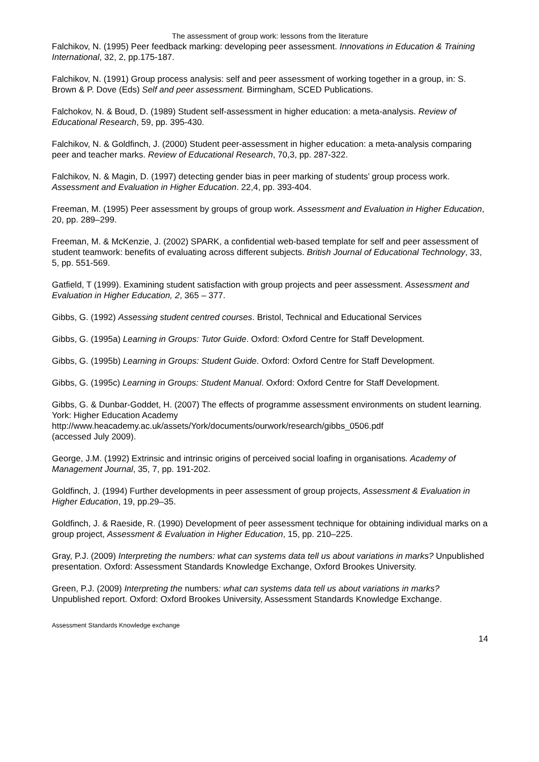The assessment of group work: lessons from the literature
Falchikov, N. (1995) Peer feedback marking: developing peer assessment. Innovations in Education & Training International, 32, 2, pp.175-187.
Falchikov, N. (1991) Group process analysis: self and peer assessment of working together in a group, in: S. Brown & P. Dove (Eds) Self and peer assessment. Birmingham, SCED Publications.
Falchokov, N. & Boud, D. (1989) Student self-assessment in higher education: a meta-analysis. Review of Educational Research, 59, pp. 395-430.
Falchikov, N. & Goldfinch, J. (2000) Student peer-assessment in higher education: a meta-analysis comparing peer and teacher marks. Review of Educational Research, 70,3, pp. 287-322.
Falchikov, N. & Magin, D. (1997) detecting gender bias in peer marking of students’ group process work. Assessment and Evaluation in Higher Education. 22,4, pp. 393-404.
Freeman, M. (1995) Peer assessment by groups of group work. Assessment and Evaluation in Higher Education, 20, pp. 289–299.
Freeman, M. & McKenzie, J. (2002) SPARK, a confidential web-based template for self and peer assessment of student teamwork: benefits of evaluating across different subjects. British Journal of Educational Technology, 33, 5, pp. 551-569.
Gatfield, T (1999). Examining student satisfaction with group projects and peer assessment. Assessment and Evaluation in Higher Education, 2, 365 – 377.
Gibbs, G. (1992) Assessing student centred courses. Bristol, Technical and Educational Services
Gibbs, G. (1995a) Learning in Groups: Tutor Guide. Oxford: Oxford Centre for Staff Development.
Gibbs, G. (1995b) Learning in Groups: Student Guide. Oxford: Oxford Centre for Staff Development.
Gibbs, G. (1995c) Learning in Groups: Student Manual. Oxford: Oxford Centre for Staff Development.
Gibbs, G. & Dunbar-Goddet, H. (2007) The effects of programme assessment environments on student learning. York: Higher Education Academy
http://www.heacademy.ac.uk/assets/York/documents/ourwork/research/gibbs_0506.pdf
(accessed July 2009).
George, J.M. (1992) Extrinsic and intrinsic origins of perceived social loafing in organisations. Academy of Management Journal, 35, 7, pp. 191-202.
Goldfinch, J. (1994) Further developments in peer assessment of group projects, Assessment & Evaluation in Higher Education, 19, pp.29–35.
Goldfinch, J. & Raeside, R. (1990) Development of peer assessment technique for obtaining individual marks on a group project, Assessment & Evaluation in Higher Education, 15, pp. 210–225.
Gray, P.J. (2009) Interpreting the numbers: what can systems data tell us about variations in marks? Unpublished presentation. Oxford: Assessment Standards Knowledge Exchange, Oxford Brookes University.
Green, P.J. (2009) Interpreting the numbers: what can systems data tell us about variations in marks? Unpublished report. Oxford: Oxford Brookes University, Assessment Standards Knowledge Exchange.
Assessment Standards Knowledge exchange
14